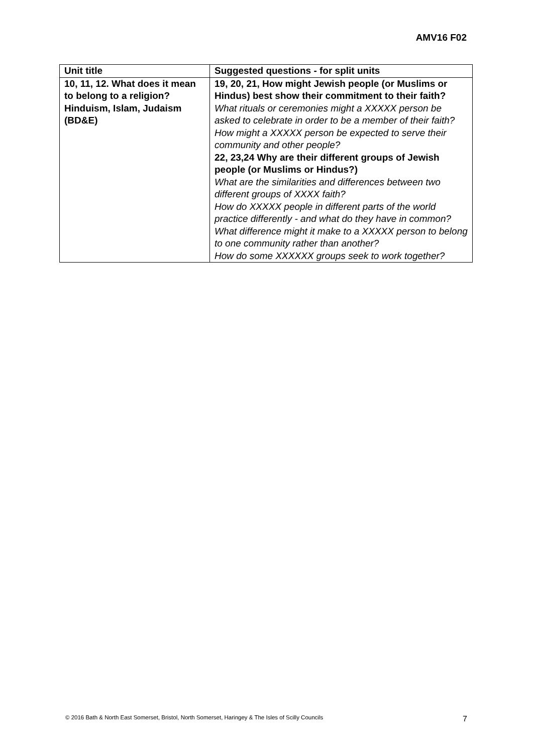AMV16 F02
| Unit title | Suggested questions - for split units |
| --- | --- |
| 10, 11, 12. What does it mean to belong to a religion? Hinduism, Islam, Judaism (BD&E) | 19, 20, 21, How might Jewish people (or Muslims or Hindus) best show their commitment to their faith? What rituals or ceremonies might a XXXXX person be asked to celebrate in order to be a member of their faith? How might a XXXXX person be expected to serve their community and other people? 22, 23,24 Why are their different groups of Jewish people (or Muslims or Hindus?) What are the similarities and differences between two different groups of XXXX faith? How do XXXXX people in different parts of the world practice differently - and what do they have in common? What difference might it make to a XXXXX person to belong to one community rather than another? How do some XXXXXX groups seek to work together? |
© 2016 Bath & North East Somerset, Bristol, North Somerset, Haringey & The Isles of Scilly Councils 7